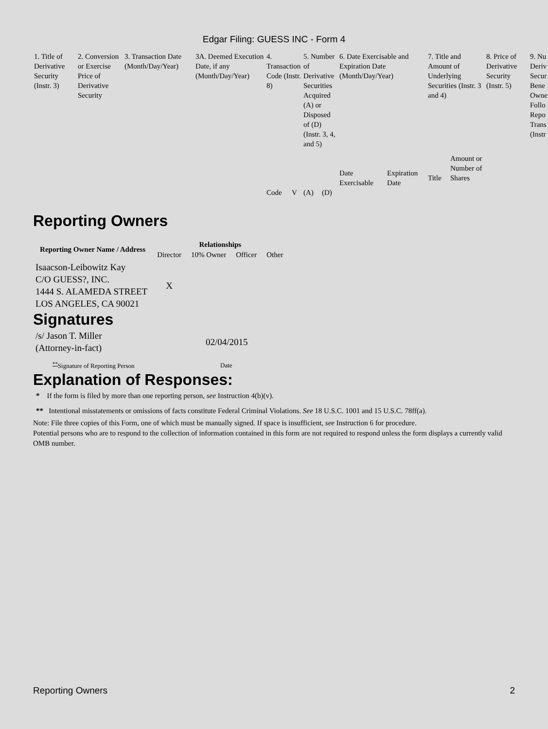Edgar Filing: GUESS INC - Form 4
| 1. Title of Derivative Security (Instr. 3) | 2. Conversion or Exercise Price of Derivative Security | 3. Transaction Date (Month/Day/Year) | 3A. Deemed Execution Date, if any (Month/Day/Year) | 4. Transaction Code (Instr. 8) | | 5. Number of Derivative Securities Acquired (A) or Disposed of (D) (Instr. 3, 4, and 5) | | 6. Date Exercisable and Expiration Date (Month/Day/Year) | | 7. Title and Amount of Underlying Securities (Instr. 3 and 4) | | 8. Price of Derivative Security (Instr. 5) | 9. Nu Deriv Secur Bene Owne Follo Repo Trans (Instr |
| | | | | | | | | Date Exercisable | Expiration Date | Title | Amount or Number of Shares | | |
| | | | | Code | V | (A) | (D) | | | | | | |
Reporting Owners
| Reporting Owner Name / Address | Relationships | | | |
| --- | --- | --- | --- | --- |
| | Director | 10% Owner | Officer | Other |
| Isaacson-Leibowitz Kay C/O GUESS?, INC. 1444 S. ALAMEDA STREET LOS ANGELES, CA 90021 | X | | | |
Signatures
| /s/ Jason T. Miller (Attorney-in-fact) | 02/04/2015 |
| <sup>**</sup> Signature of Reporting Person | Date |
Explanation of Responses:
* If the form is filed by more than one reporting person, see Instruction 4(b)(v).
** Intentional misstatements or omissions of facts constitute Federal Criminal Violations. See 18 U.S.C. 1001 and 15 U.S.C. 78ff(a).
Note: File three copies of this Form, one of which must be manually signed. If space is insufficient, see Instruction 6 for procedure.
Potential persons who are to respond to the collection of information contained in this form are not required to respond unless the form displays a currently valid OMB number.
Reporting Owners 2